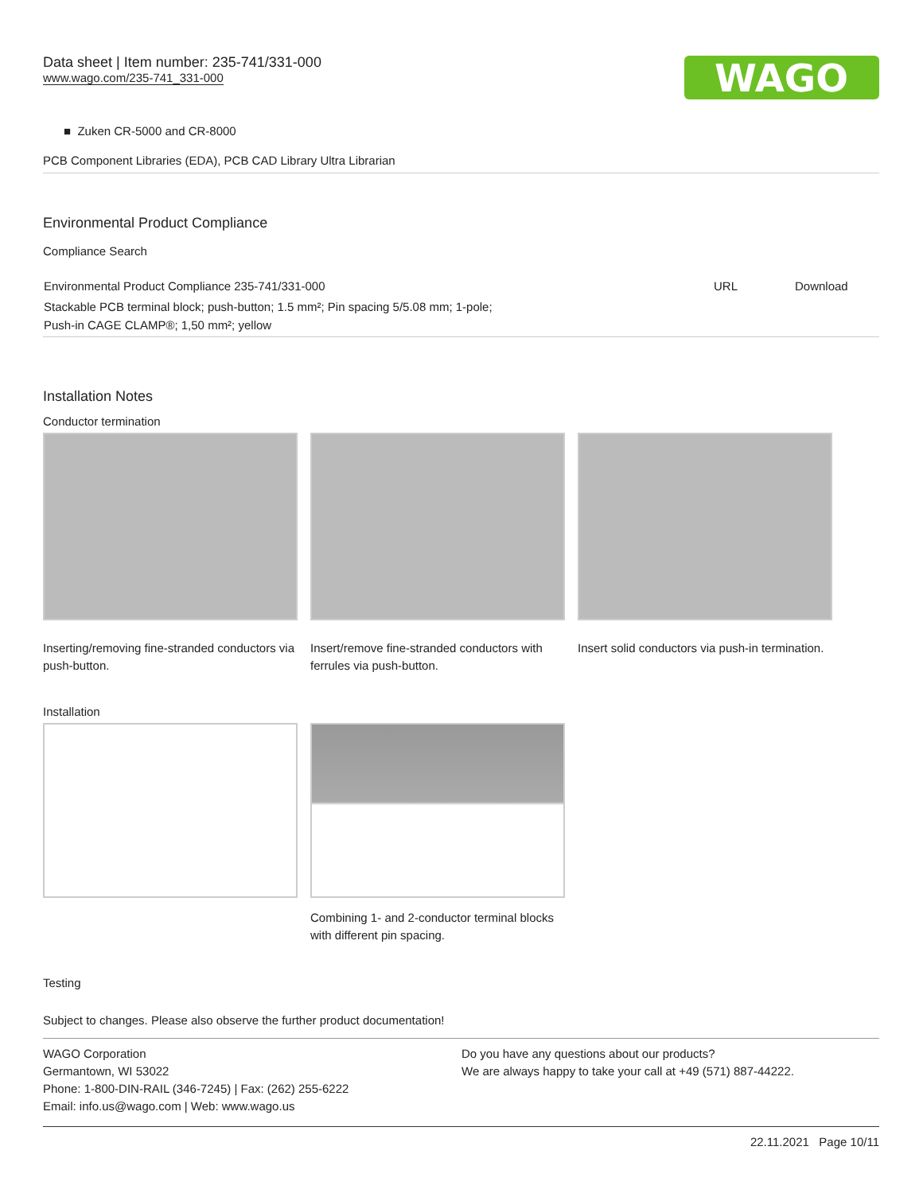Data sheet | Item number: 235-741/331-000
www.wago.com/235-741_331-000
WAGO
■ Zuken CR-5000 and CR-8000
PCB Component Libraries (EDA), PCB CAD Library Ultra Librarian
Environmental Product Compliance
Compliance Search
| Environmental Product Compliance 235-741/331-000 | URL | Download |
| Stackable PCB terminal block; push-button; 1.5 mm²; Pin spacing 5/5.08 mm; 1-pole; Push-in CAGE CLAMP®; 1,50 mm²; yellow | | |
Installation Notes
Conductor termination
Inserting/removing fine-stranded conductors via push-button.
Insert/remove fine-stranded conductors with ferrules via push-button.
Insert solid conductors via push-in termination.
Installation
Combining 1- and 2-conductor terminal blocks with different pin spacing.
Testing
Subject to changes. Please also observe the further product documentation!
WAGO Corporation
Germantown, WI 53022
Phone: 1-800-DIN-RAIL (346-7245) | Fax: (262) 255-6222
Email: info.us@wago.com | Web: www.wago.us
Do you have any questions about our products?
We are always happy to take your call at +49 (571) 887-44222.
22.11.2021 Page 10/11